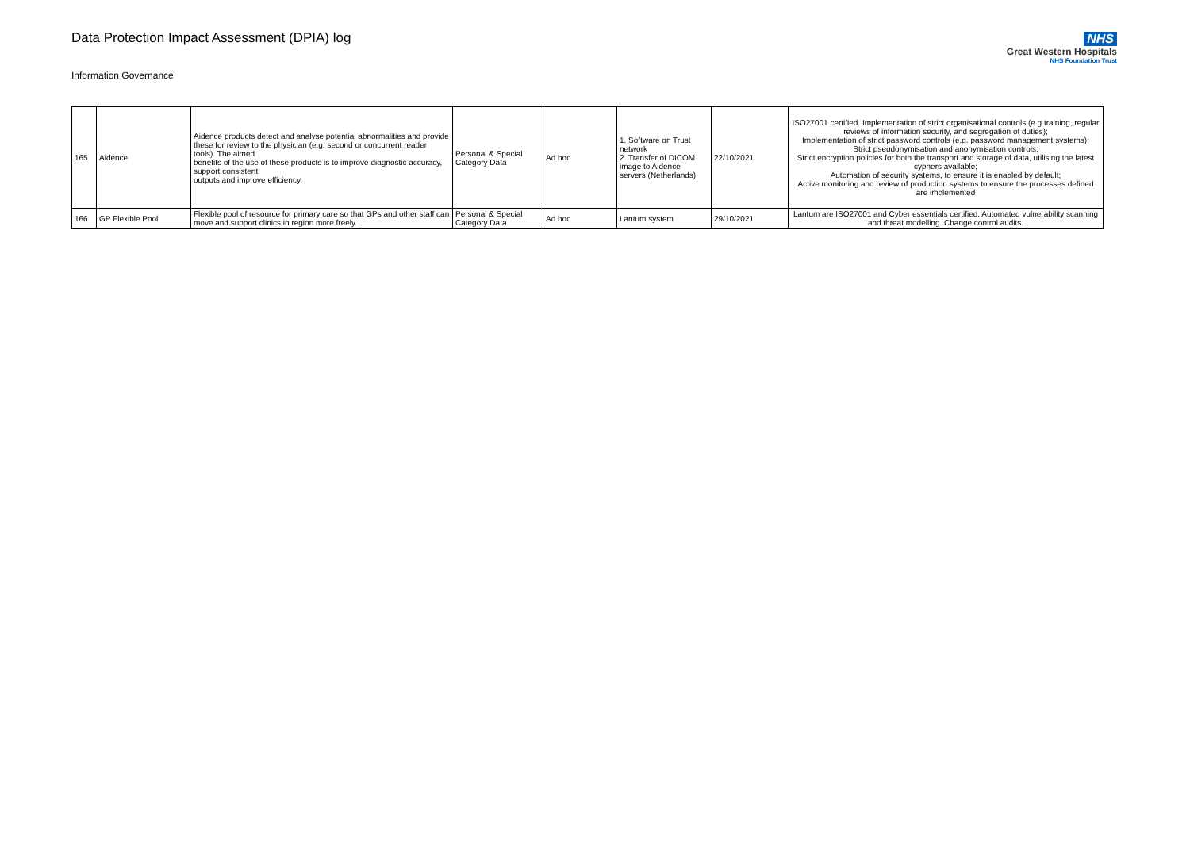Data Protection Impact Assessment (DPIA) log
Information Governance
NHS
Great Western Hospitals
NHS Foundation Trust
| 165 | Aidence | Aidence products detect and analyse potential abnormalities and provide these for review to the physician (e.g. second or concurrent reader tools). The aimed benefits of the use of these products is to improve diagnostic accuracy, support consistent outputs and improve efficiency. | Personal & Special Category Data | Ad hoc | 1. Software on Trust network 2. Transfer of DICOM image to Aidence servers (Netherlands) | 22/10/2021 | ISO27001 certified. Implementation of strict organisational controls (e.g training, regular reviews of information security, and segregation of duties); Implementation of strict password controls (e.g. password management systems); Strict pseudonymisation and anonymisation controls; Strict encryption policies for both the transport and storage of data, utilising the latest cyphers available; Automation of security systems, to ensure it is enabled by default; Active monitoring and review of production systems to ensure the processes defined are implemented |
| 166 | GP Flexible Pool | Flexible pool of resource for primary care so that GPs and other staff can move and support clinics in region more freely. | Personal & Special Category Data | Ad hoc | Lantum system | 29/10/2021 | Lantum are ISO27001 and Cyber essentials certified. Automated vulnerability scanning and threat modelling. Change control audits. |